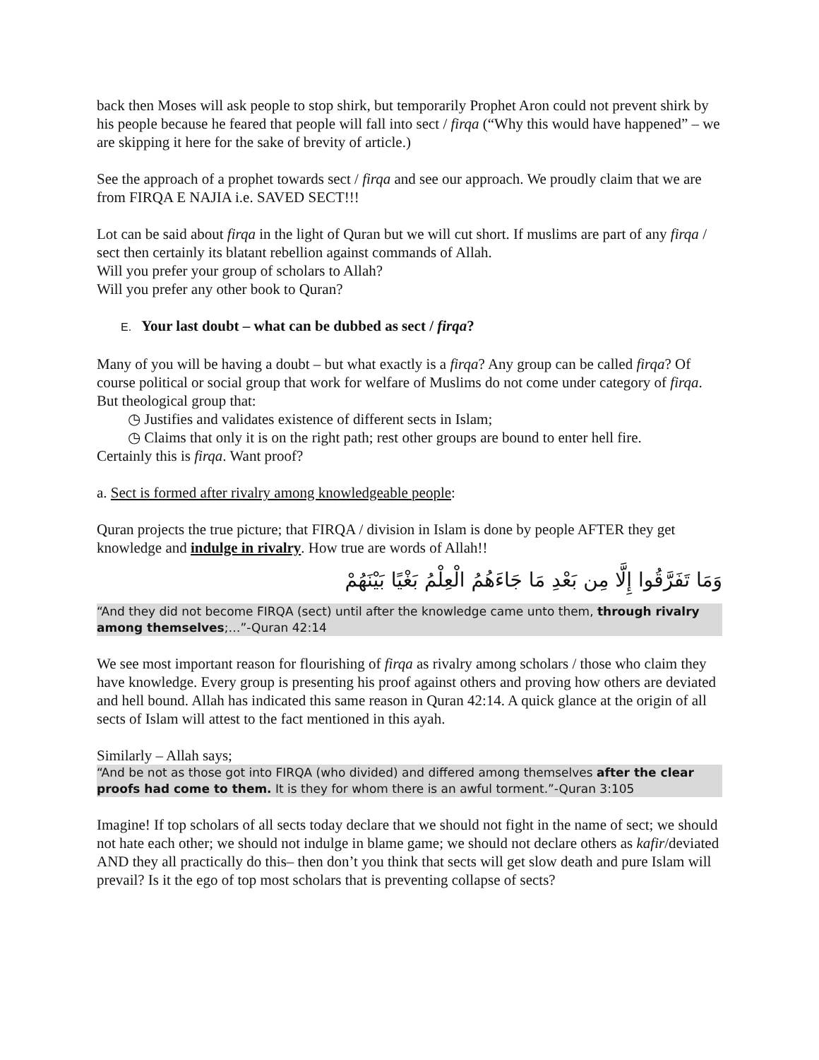back then Moses will ask people to stop shirk, but temporarily Prophet Aron could not prevent shirk by his people because he feared that people will fall into sect / firqa (“Why this would have happened” – we are skipping it here for the sake of brevity of article.)
See the approach of a prophet towards sect / firqa and see our approach. We proudly claim that we are from FIRQA E NAJIA i.e. SAVED SECT!!!
Lot can be said about firqa in the light of Quran but we will cut short. If muslims are part of any firqa / sect then certainly its blatant rebellion against commands of Allah.
Will you prefer your group of scholars to Allah?
Will you prefer any other book to Quran?
E. Your last doubt – what can be dubbed as sect / firqa?
Many of you will be having a doubt – but what exactly is a firqa? Any group can be called firqa? Of course political or social group that work for welfare of Muslims do not come under category of firqa. But theological group that:
◷ Justifies and validates existence of different sects in Islam;
◷ Claims that only it is on the right path; rest other groups are bound to enter hell fire.
Certainly this is firqa. Want proof?
a. Sect is formed after rivalry among knowledgeable people:
Quran projects the true picture; that FIRQA / division in Islam is done by people AFTER they get knowledge and indulge in rivalry. How true are words of Allah!!
وَمَا تَفَرَّقُوا إِلَّا مِن بَعْدِ مَا جَاءَهُمُ الْعِلْمُ بَغْيًا بَيْنَهُمْ
“And they did not become FIRQA (sect) until after the knowledge came unto them, through rivalry among themselves;…”-Quran 42:14
We see most important reason for flourishing of firqa as rivalry among scholars / those who claim they have knowledge. Every group is presenting his proof against others and proving how others are deviated and hell bound. Allah has indicated this same reason in Quran 42:14. A quick glance at the origin of all sects of Islam will attest to the fact mentioned in this ayah.
Similarly – Allah says;
“And be not as those got into FIRQA (who divided) and differed among themselves after the clear proofs had come to them. It is they for whom there is an awful torment.”-Quran 3:105
Imagine! If top scholars of all sects today declare that we should not fight in the name of sect; we should not hate each other; we should not indulge in blame game; we should not declare others as kafir/deviated AND they all practically do this– then don’t you think that sects will get slow death and pure Islam will prevail? Is it the ego of top most scholars that is preventing collapse of sects?